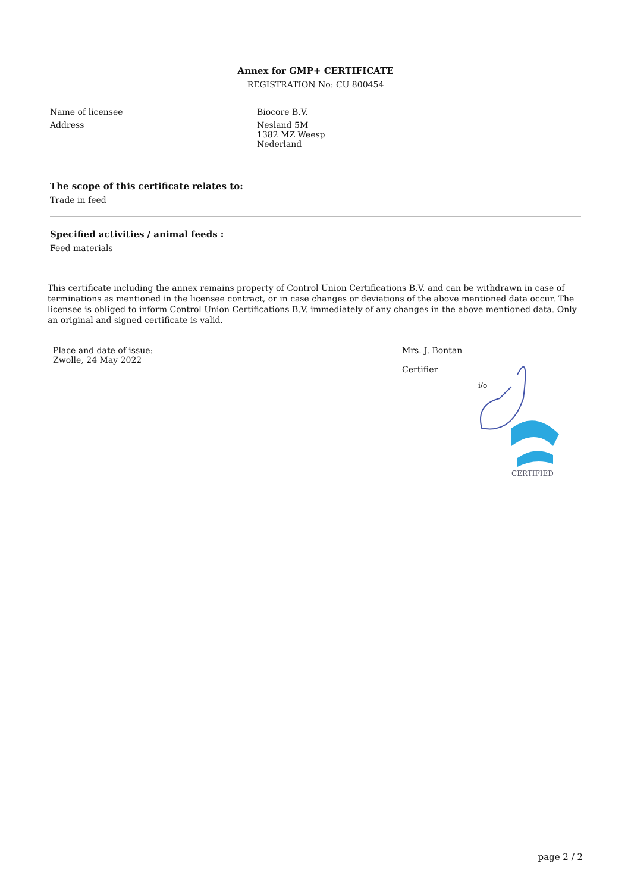Annex for GMP+ CERTIFICATE
REGISTRATION No: CU 800454
Name of licensee Biocore B.V.
Address Nesland 5M
1382 MZ Weesp
Nederland
The scope of this certificate relates to:
Trade in feed
Specified activities / animal feeds :
Feed materials
This certificate including the annex remains property of Control Union Certifications B.V. and can be withdrawn in case of terminations as mentioned in the licensee contract, or in case changes or deviations of the above mentioned data occur. The licensee is obliged to inform Control Union Certifications B.V. immediately of any changes in the above mentioned data. Only an original and signed certificate is valid.
Place and date of issue:
Zwolle, 24 May 2022
Mrs. J. Bontan
Certifier
i/o
CERTIFIED
page 2 / 2